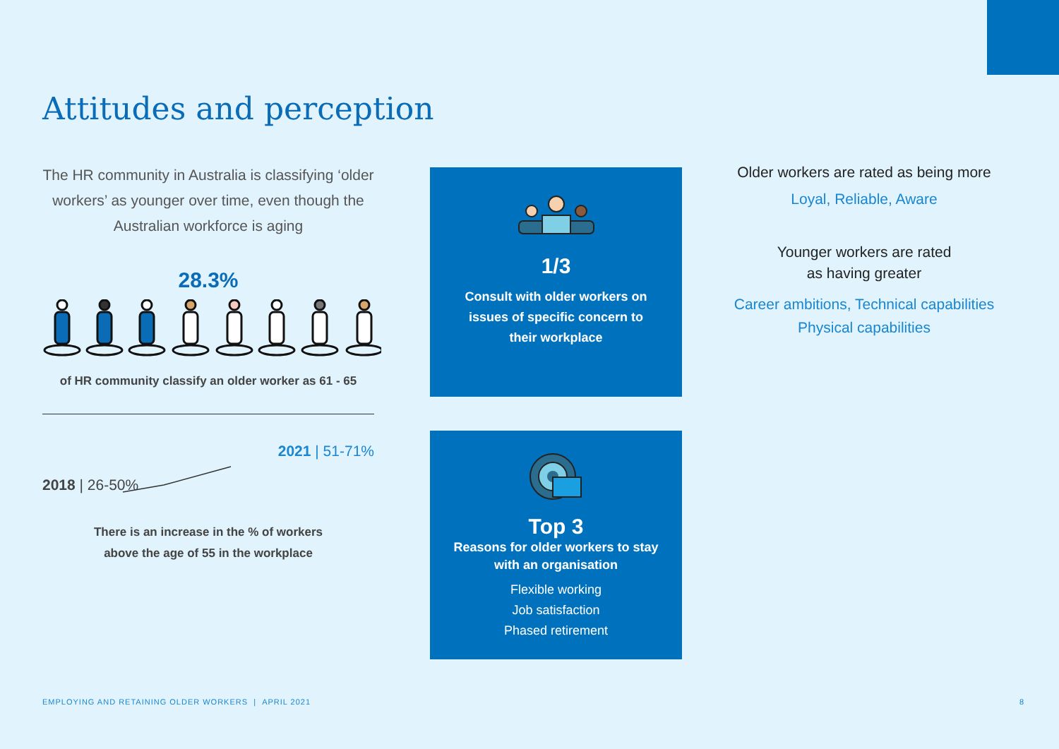Attitudes and perception
The HR community in Australia is classifying ‘older workers’ as younger over time, even though the Australian workforce is aging
28.3%
of HR community classify an older worker as 61 - 65
2021 | 51-71%
2018 | 26-50%
There is an increase in the % of workers
above the age of 55 in the workplace
1/3
Consult with older workers on
issues of specific concern to
their workplace
Top 3
Reasons for older workers to stay
with an organisation
Flexible working
Job satisfaction
Phased retirement
Older workers are rated as being more
Loyal, Reliable, Aware
Younger workers are rated
as having greater
Career ambitions, Technical capabilities
Physical capabilities
EMPLOYING AND RETAINING OLDER WORKERS | APRIL 2021
8